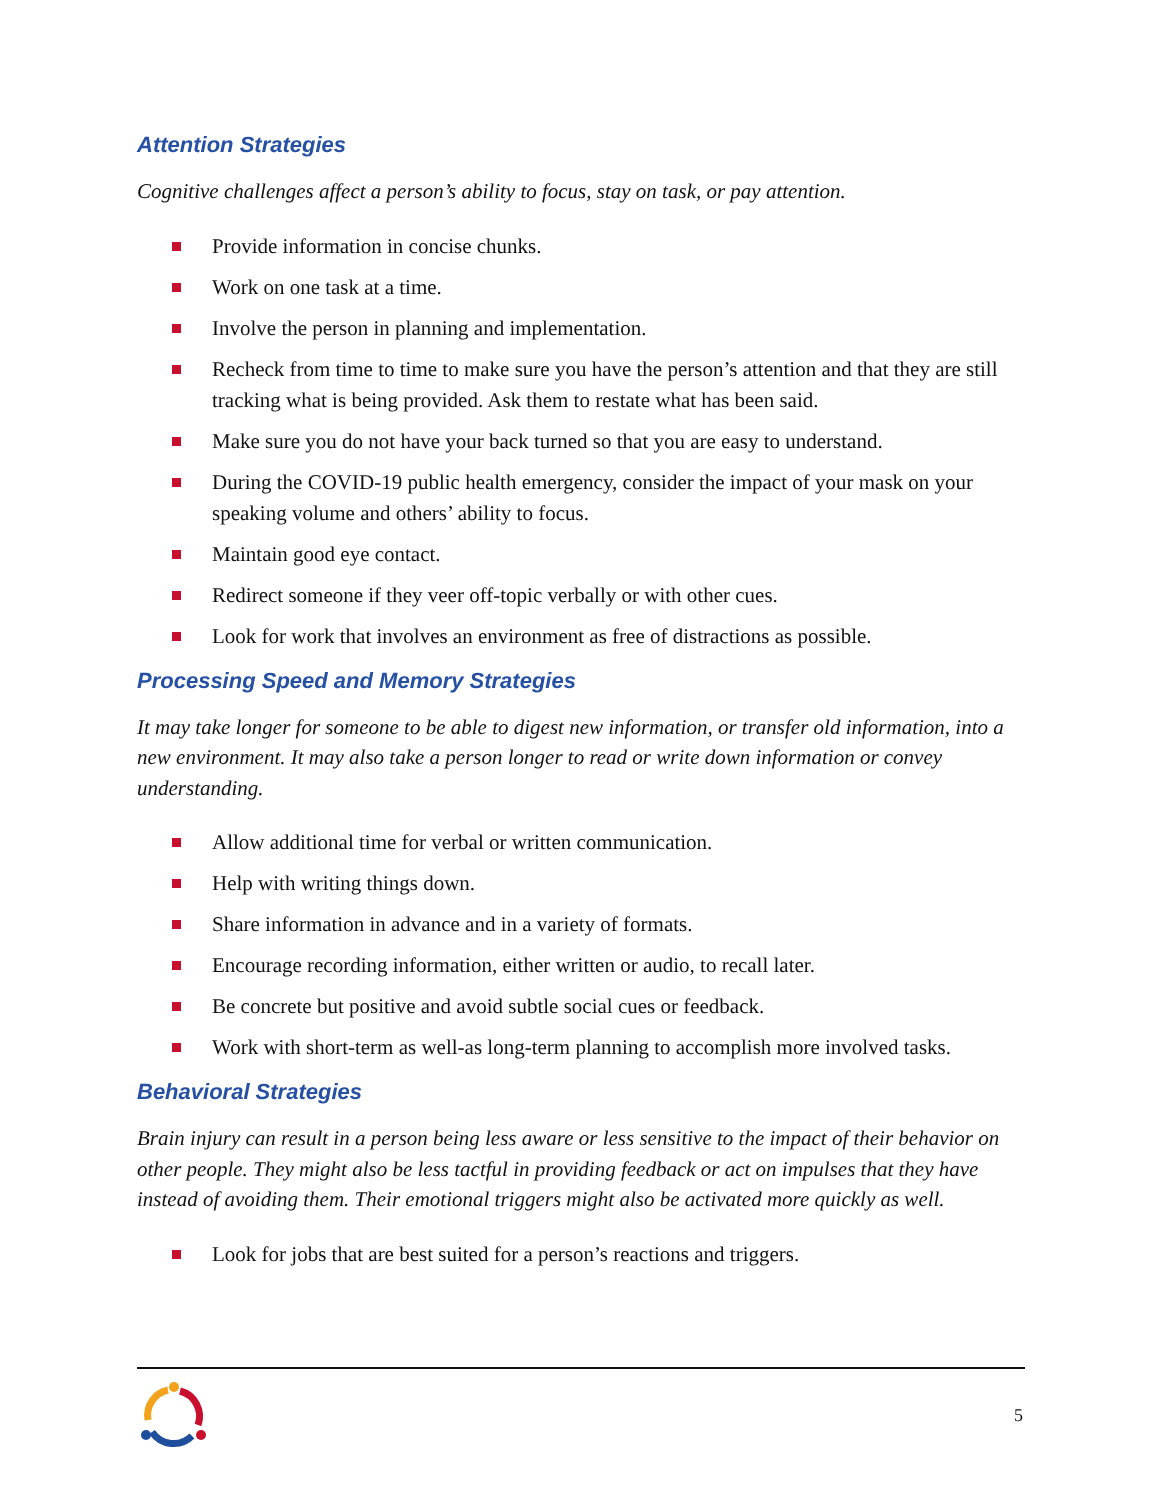Attention Strategies
Cognitive challenges affect a person’s ability to focus, stay on task, or pay attention.
Provide information in concise chunks.
Work on one task at a time.
Involve the person in planning and implementation.
Recheck from time to time to make sure you have the person’s attention and that they are still tracking what is being provided. Ask them to restate what has been said.
Make sure you do not have your back turned so that you are easy to understand.
During the COVID-19 public health emergency, consider the impact of your mask on your speaking volume and others’ ability to focus.
Maintain good eye contact.
Redirect someone if they veer off-topic verbally or with other cues.
Look for work that involves an environment as free of distractions as possible.
Processing Speed and Memory Strategies
It may take longer for someone to be able to digest new information, or transfer old information, into a new environment. It may also take a person longer to read or write down information or convey understanding.
Allow additional time for verbal or written communication.
Help with writing things down.
Share information in advance and in a variety of formats.
Encourage recording information, either written or audio, to recall later.
Be concrete but positive and avoid subtle social cues or feedback.
Work with short-term as well-as long-term planning to accomplish more involved tasks.
Behavioral Strategies
Brain injury can result in a person being less aware or less sensitive to the impact of their behavior on other people. They might also be less tactful in providing feedback or act on impulses that they have instead of avoiding them. Their emotional triggers might also be activated more quickly as well.
Look for jobs that are best suited for a person’s reactions and triggers.
5